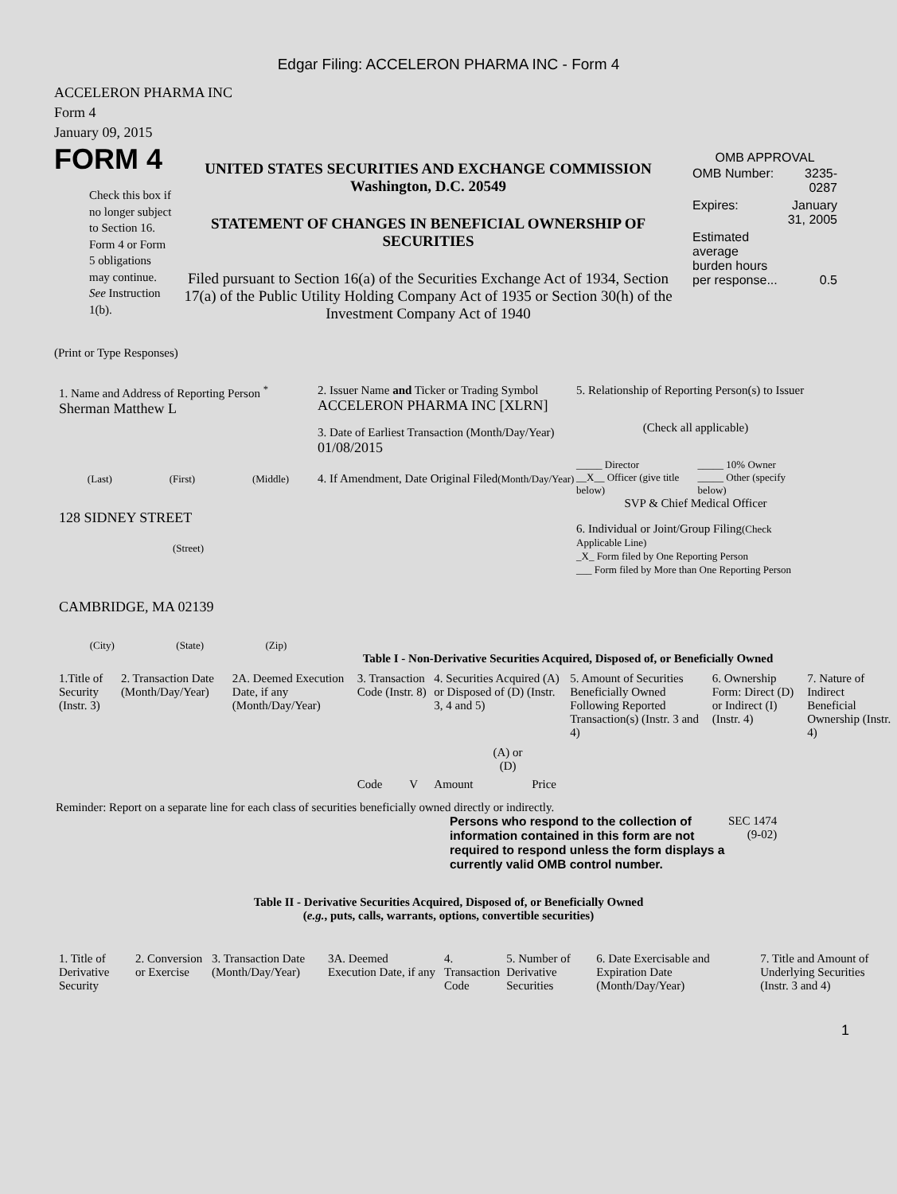Edgar Filing: ACCELERON PHARMA INC - Form 4
ACCELERON PHARMA INC
Form 4
January 09, 2015
FORM 4
Check this box if no longer subject to Section 16. Form 4 or Form 5 obligations may continue. See Instruction 1(b).
UNITED STATES SECURITIES AND EXCHANGE COMMISSION
Washington, D.C. 20549
STATEMENT OF CHANGES IN BENEFICIAL OWNERSHIP OF SECURITIES
Filed pursuant to Section 16(a) of the Securities Exchange Act of 1934, Section 17(a) of the Public Utility Holding Company Act of 1935 or Section 30(h) of the Investment Company Act of 1940
OMB APPROVAL
| OMB Number: | 3235-0287 |
| Expires: | January 31, 2005 |
| Estimated average burden hours per response... | 0.5 |
(Print or Type Responses)
1. Name and Address of Reporting Person <sup>*</sup>
Sherman Matthew L
(Last) (First) (Middle)
128 SIDNEY STREET
(Street)
CAMBRIDGE, MA 02139
(City) (State) (Zip)
2. Issuer Name and Ticker or Trading Symbol
ACCELERON PHARMA INC [XLRN]
3. Date of Earliest Transaction (Month/Day/Year)
01/08/2015
4. If Amendment, Date Original Filed(Month/Day/Year)
5. Relationship of Reporting Person(s) to Issuer
(Check all applicable)
_____ Director
__X__ Officer (give title below)
_____ 10% Owner
_____ Other (specify below)
SVP & Chief Medical Officer
6. Individual or Joint/Group Filing(Check Applicable Line)
_X_ Form filed by One Reporting Person
___ Form filed by More than One Reporting Person
Table I - Non-Derivative Securities Acquired, Disposed of, or Beneficially Owned
| 1.Title of Security (Instr. 3) | 2. Transaction Date (Month/Day/Year) | 2A. Deemed Execution Date, if any (Month/Day/Year) | 3. Transaction Code (Instr. 8) | | 4. Securities Acquired (A) or Disposed of (D) (Instr. 3, 4 and 5) | | | 5. Amount of Securities Beneficially Owned Following Reported Transaction(s) (Instr. 3 and 4) | 6. Ownership Form: Direct (D) or Indirect (I) (Instr. 4) | 7. Nature of Indirect Beneficial Ownership (Instr. 4) |
| --- | --- | --- | --- | --- | --- | --- | --- | --- | --- | --- |
| | | | Code | V | Amount | (A) or (D) | Price | | | |
Reminder: Report on a separate line for each class of securities beneficially owned directly or indirectly.
Persons who respond to the collection of information contained in this form are not required to respond unless the form displays a currently valid OMB control number.
SEC 1474
(9-02)
Table II - Derivative Securities Acquired, Disposed of, or Beneficially Owned
(e.g., puts, calls, warrants, options, convertible securities)
| 1. Title of Derivative Security | 2. Conversion or Exercise | 3. Transaction Date (Month/Day/Year) | 3A. Deemed Execution Date, if any | 4. Transaction Code | 5. Number of Derivative Securities | 6. Date Exercisable and Expiration Date (Month/Day/Year) | 7. Title and Amount of Underlying Securities (Instr. 3 and 4) |
| --- | --- | --- | --- | --- | --- | --- | --- |
1